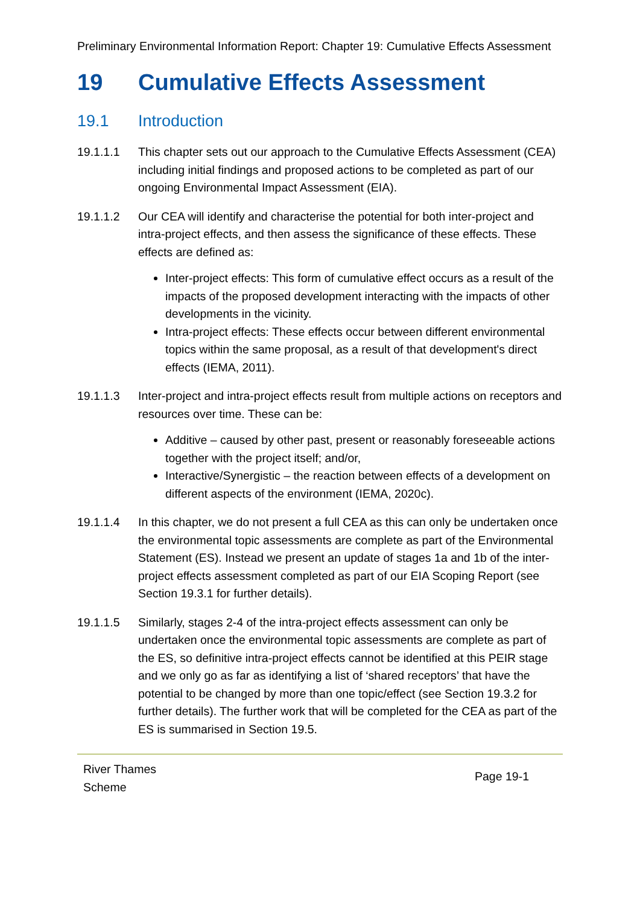Preliminary Environmental Information Report: Chapter 19: Cumulative Effects Assessment
19 Cumulative Effects Assessment
19.1 Introduction
19.1.1.1 This chapter sets out our approach to the Cumulative Effects Assessment (CEA) including initial findings and proposed actions to be completed as part of our ongoing Environmental Impact Assessment (EIA).
19.1.1.2 Our CEA will identify and characterise the potential for both inter-project and intra-project effects, and then assess the significance of these effects. These effects are defined as:
Inter-project effects: This form of cumulative effect occurs as a result of the impacts of the proposed development interacting with the impacts of other developments in the vicinity.
Intra-project effects: These effects occur between different environmental topics within the same proposal, as a result of that development's direct effects (IEMA, 2011).
19.1.1.3 Inter-project and intra-project effects result from multiple actions on receptors and resources over time. These can be:
Additive – caused by other past, present or reasonably foreseeable actions together with the project itself; and/or,
Interactive/Synergistic – the reaction between effects of a development on different aspects of the environment (IEMA, 2020c).
19.1.1.4 In this chapter, we do not present a full CEA as this can only be undertaken once the environmental topic assessments are complete as part of the Environmental Statement (ES). Instead we present an update of stages 1a and 1b of the inter-project effects assessment completed as part of our EIA Scoping Report (see Section 19.3.1 for further details).
19.1.1.5 Similarly, stages 2-4 of the intra-project effects assessment can only be undertaken once the environmental topic assessments are complete as part of the ES, so definitive intra-project effects cannot be identified at this PEIR stage and we only go as far as identifying a list of ‘shared receptors’ that have the potential to be changed by more than one topic/effect (see Section 19.3.2 for further details). The further work that will be completed for the CEA as part of the ES is summarised in Section 19.5.
River Thames
Scheme
Page 19-1